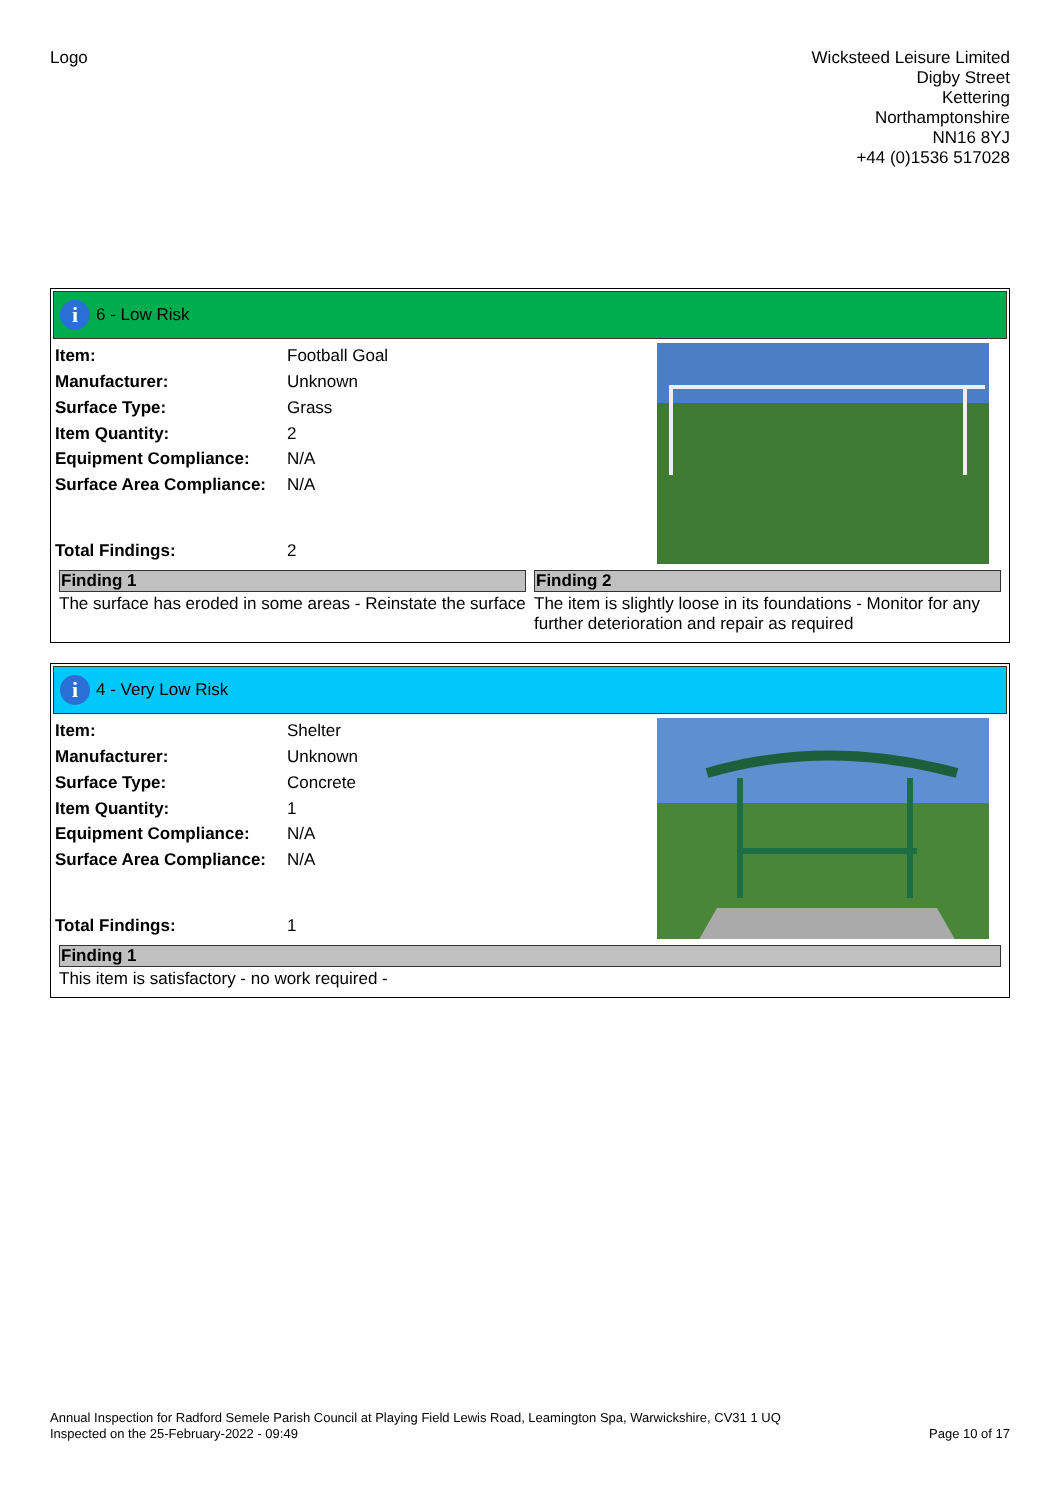Logo
Wicksteed Leisure Limited
Digby Street
Kettering
Northamptonshire
NN16 8YJ
+44 (0)1536 517028
i
6 - Low Risk
| Item: | Football Goal |
| Manufacturer: | Unknown |
| Surface Type: | Grass |
| Item Quantity: | 2 |
| Equipment Compliance: | N/A |
| Surface Area Compliance: | N/A |
| Total Findings: | 2 |
Finding 1
The surface has eroded in some areas - Reinstate the surface
Finding 2
The item is slightly loose in its foundations - Monitor for any further deterioration and repair as required
i
4 - Very Low Risk
| Item: | Shelter |
| Manufacturer: | Unknown |
| Surface Type: | Concrete |
| Item Quantity: | 1 |
| Equipment Compliance: | N/A |
| Surface Area Compliance: | N/A |
| Total Findings: | 1 |
Finding 1
This item is satisfactory - no work required -
Annual Inspection for Radford Semele Parish Council at Playing Field Lewis Road, Leamington Spa, Warwickshire, CV31 1 UQ
Inspected on the 25-February-2022 - 09:49 Page 10 of 17